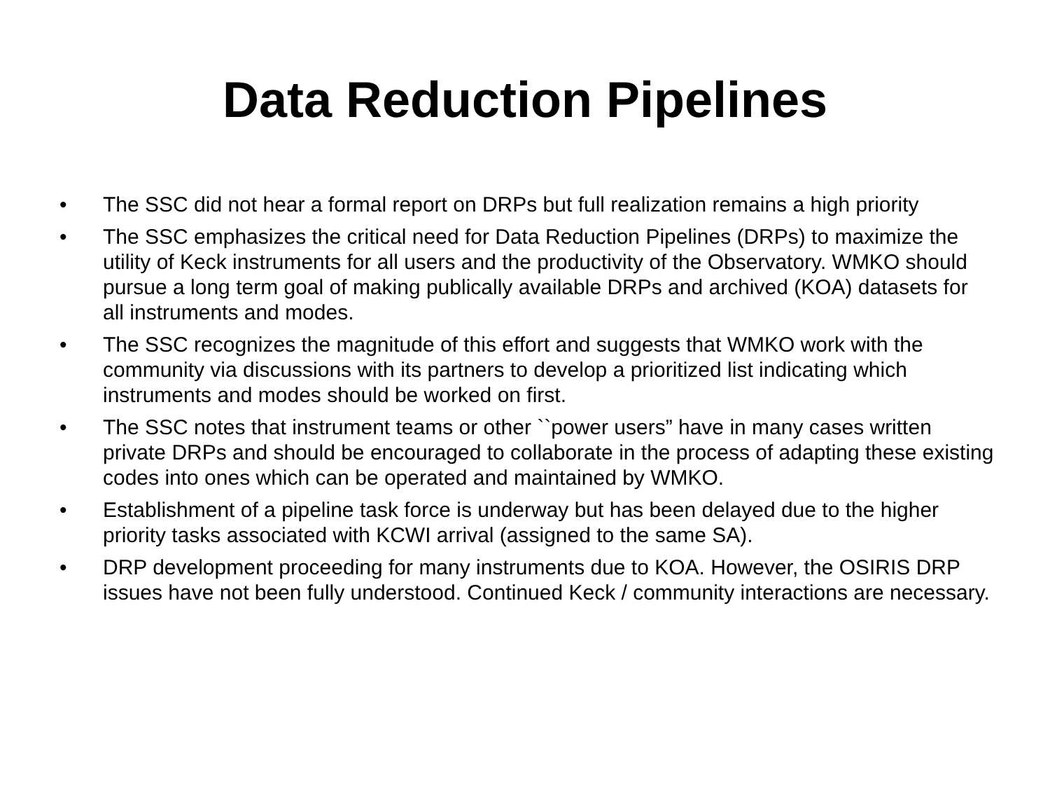Data Reduction Pipelines
• The SSC did not hear a formal report on DRPs but full realization remains a high priority
• The SSC emphasizes the critical need for Data Reduction Pipelines (DRPs) to maximize the utility of Keck instruments for all users and the productivity of the Observatory. WMKO should pursue a long term goal of making publically available DRPs and archived (KOA) datasets for all instruments and modes.
• The SSC recognizes the magnitude of this effort and suggests that WMKO work with the community via discussions with its partners to develop a prioritized list indicating which instruments and modes should be worked on first.
• The SSC notes that instrument teams or other ``power users” have in many cases written private DRPs and should be encouraged to collaborate in the process of adapting these existing codes into ones which can be operated and maintained by WMKO.
• Establishment of a pipeline task force is underway but has been delayed due to the higher priority tasks associated with KCWI arrival (assigned to the same SA).
• DRP development proceeding for many instruments due to KOA. However, the OSIRIS DRP issues have not been fully understood. Continued Keck / community interactions are necessary.